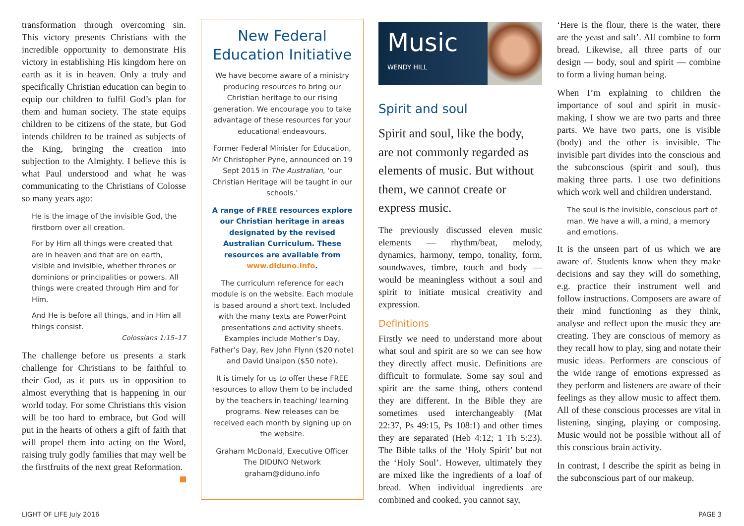transformation through overcoming sin. This victory presents Christians with the incredible opportunity to demonstrate His victory in establishing His kingdom here on earth as it is in heaven. Only a truly and specifically Christian education can begin to equip our children to fulfil God’s plan for them and human society. The state equips children to be citizens of the state, but God intends children to be trained as subjects of the King, bringing the creation into subjection to the Almighty. I believe this is what Paul understood and what he was communicating to the Christians of Colosse so many years ago:
He is the image of the invisible God, the firstborn over all creation.
For by Him all things were created that are in heaven and that are on earth, visible and invisible, whether thrones or dominions or principalities or powers. All things were created through Him and for Him.
And He is before all things, and in Him all things consist.
Colossians 1:15–17
The challenge before us presents a stark challenge for Christians to be faithful to their God, as it puts us in opposition to almost everything that is happening in our world today. For some Christians this vision will be too hard to embrace, but God will put in the hearts of others a gift of faith that will propel them into acting on the Word, raising truly godly families that may well be the firstfruits of the next great Reformation.
New Federal Education Initiative
We have become aware of a ministry producing resources to bring our Christian heritage to our rising generation. We encourage you to take advantage of these resources for your educational endeavours.
Former Federal Minister for Education, Mr Christopher Pyne, announced on 19 Sept 2015 in The Australian, ‘our Christian Heritage will be taught in our schools.’
A range of FREE resources explore our Christian heritage in areas designated by the revised Australian Curriculum. These resources are available from www.diduno.info.
The curriculum reference for each module is on the website. Each module is based around a short text. Included with the many texts are PowerPoint presentations and activity sheets. Examples include Mother’s Day, Father’s Day, Rev John Flynn ($20 note) and David Unaipon ($50 note).
It is timely for us to offer these FREE resources to allow them to be included by the teachers in teaching/ learning programs. New releases can be received each month by signing up on the website.
Graham McDonald, Executive Officer
The DIDUNO Network
graham@diduno.info
Music
WENDY HILL
Spirit and soul
Spirit and soul, like the body, are not commonly regarded as elements of music. But without them, we cannot create or express music.
The previously discussed eleven music elements — rhythm/beat, melody, dynamics, harmony, tempo, tonality, form, soundwaves, timbre, touch and body — would be meaningless without a soul and spirit to initiate musical creativity and expression.
Definitions
Firstly we need to understand more about what soul and spirit are so we can see how they directly affect music. Definitions are difficult to formulate. Some say soul and spirit are the same thing, others contend they are different. In the Bible they are sometimes used interchangeably (Mat 22:37, Ps 49:15, Ps 108:1) and other times they are separated (Heb 4:12; 1 Th 5:23). The Bible talks of the ‘Holy Spirit’ but not the ‘Holy Soul’. However, ultimately they are mixed like the ingredients of a loaf of bread. When individual ingredients are combined and cooked, you cannot say,
‘Here is the flour, there is the water, there are the yeast and salt’. All combine to form bread. Likewise, all three parts of our design — body, soul and spirit — combine to form a living human being.
When I’m explaining to children the importance of soul and spirit in music-making, I show we are two parts and three parts. We have two parts, one is visible (body) and the other is invisible. The invisible part divides into the conscious and the subconscious (spirit and soul), thus making three parts. I use two definitions which work well and children understand.
The soul is the invisible, conscious part of man. We have a will, a mind, a memory and emotions.
It is the unseen part of us which we are aware of. Students know when they make decisions and say they will do something, e.g. practice their instrument well and follow instructions. Composers are aware of their mind functioning as they think, analyse and reflect upon the music they are creating. They are conscious of memory as they recall how to play, sing and notate their music ideas. Performers are conscious of the wide range of emotions expressed as they perform and listeners are aware of their feelings as they allow music to affect them. All of these conscious processes are vital in listening, singing, playing or composing. Music would not be possible without all of this conscious brain activity.
In contrast, I describe the spirit as being in the subconscious part of our makeup.
LIGHT OF LIFE July 2016 PAGE 3